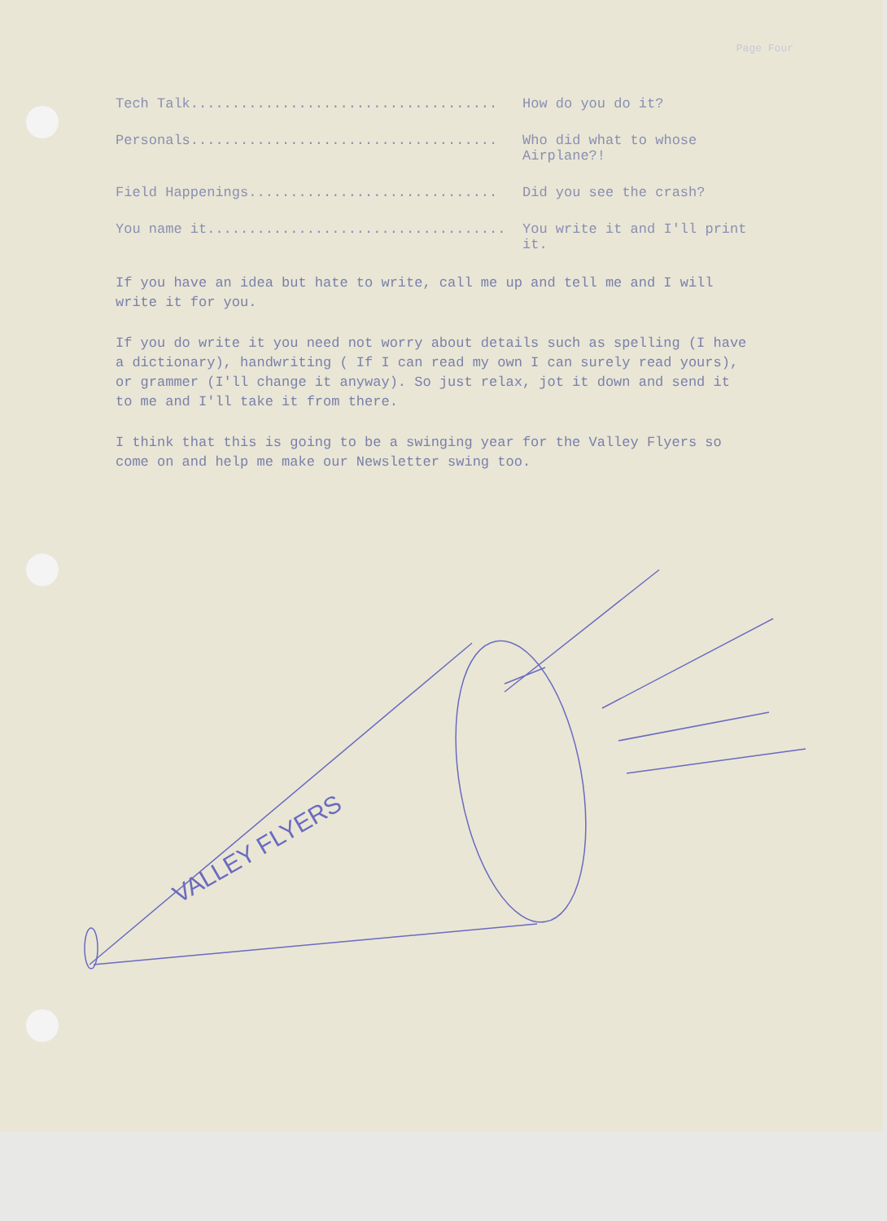Page Four
Tech Talk..................................... How do you do it?
Personals..................................... Who did what to whose Airplane?!
Field Happenings.............................. Did you see the crash?
You name it.................................... You write it and I'll print it.
If you have an idea but hate to write, call me up and tell me and I will write it for you.
If you do write it you need not worry about details such as spelling (I have a dictionary), handwriting ( If I can read my own I can surely read yours), or grammer (I'll change it anyway). So just relax, jot it down and send it to me and I'll take it from there.
I think that this is going to be a swinging year for the Valley Flyers so come on and help me make our Newsletter swing too.
VALLEY FLYERS